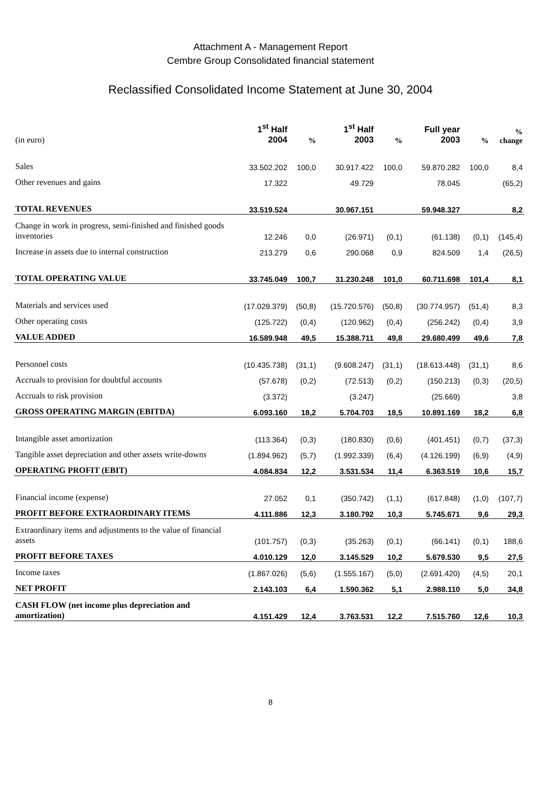Attachment A - Management Report
Cembre Group Consolidated financial statement
Reclassified Consolidated Income Statement at June 30, 2004
| (in euro) | 1<sup>st</sup> Half 2004 | % | 1<sup>st</sup> Half 2003 | % | Full year 2003 | % | % change |
| --- | --- | --- | --- | --- | --- | --- | --- |
| Sales | 33.502.202 | 100,0 | 30.917.422 | 100,0 | 59.870.282 | 100,0 | 8,4 |
| Other revenues and gains | 17.322 | | 49.729 | | 78.045 | | (65,2) |
| TOTAL REVENUES | 33.519.524 | | 30.967.151 | | 59.948.327 | | 8,2 |
| Change in work in progress, semi-finished and finished goods inventories | 12.246 | 0,0 | (26.971) | (0,1) | (61.138) | (0,1) | (145,4) |
| Increase in assets due to internal construction | 213.279 | 0,6 | 290.068 | 0,9 | 824.509 | 1,4 | (26,5) |
| TOTAL OPERATING VALUE | 33.745.049 | 100,7 | 31.230.248 | 101,0 | 60.711.698 | 101,4 | 8,1 |
| Materials and services used | (17.029.379) | (50,8) | (15.720.576) | (50,8) | (30.774.957) | (51,4) | 8,3 |
| Other operating costs | (125.722) | (0,4) | (120.962) | (0,4) | (256.242) | (0,4) | 3,9 |
| VALUE ADDED | 16.589.948 | 49,5 | 15.388.711 | 49,8 | 29.680.499 | 49,6 | 7,8 |
| Personnel costs | (10.435.738) | (31,1) | (9.608.247) | (31,1) | (18.613.448) | (31,1) | 8,6 |
| Accruals to provision for doubtful accounts | (57.678) | (0,2) | (72.513) | (0,2) | (150.213) | (0,3) | (20,5) |
| Accruals to risk provision | (3.372) | | (3.247) | | (25.669) | | 3,8 |
| GROSS OPERATING MARGIN (EBITDA) | 6.093.160 | 18,2 | 5.704.703 | 18,5 | 10.891.169 | 18,2 | 6,8 |
| Intangible asset amortization | (113.364) | (0,3) | (180.830) | (0,6) | (401.451) | (0,7) | (37,3) |
| Tangible asset depreciation and other assets write-downs | (1.894.962) | (5,7) | (1.992.339) | (6,4) | (4.126.199) | (6,9) | (4,9) |
| OPERATING PROFIT (EBIT) | 4.084.834 | 12,2 | 3.531.534 | 11,4 | 6.363.519 | 10,6 | 15,7 |
| Financial income (expense) | 27.052 | 0,1 | (350.742) | (1,1) | (617.848) | (1,0) | (107,7) |
| PROFIT BEFORE EXTRAORDINARY ITEMS | 4.111.886 | 12,3 | 3.180.792 | 10,3 | 5.745.671 | 9,6 | 29,3 |
| Extraordinary items and adjustments to the value of financial assets | (101.757) | (0,3) | (35.263) | (0,1) | (66.141) | (0,1) | 188,6 |
| PROFIT BEFORE TAXES | 4.010.129 | 12,0 | 3.145.529 | 10,2 | 5.679.530 | 9,5 | 27,5 |
| Income taxes | (1.867.026) | (5,6) | (1.555.167) | (5,0) | (2.691.420) | (4,5) | 20,1 |
| NET PROFIT | 2.143.103 | 6,4 | 1.590.362 | 5,1 | 2.988.110 | 5,0 | 34,8 |
| CASH FLOW (net income plus depreciation and amortization) | 4.151.429 | 12,4 | 3.763.531 | 12,2 | 7.515.760 | 12,6 | 10,3 |
8